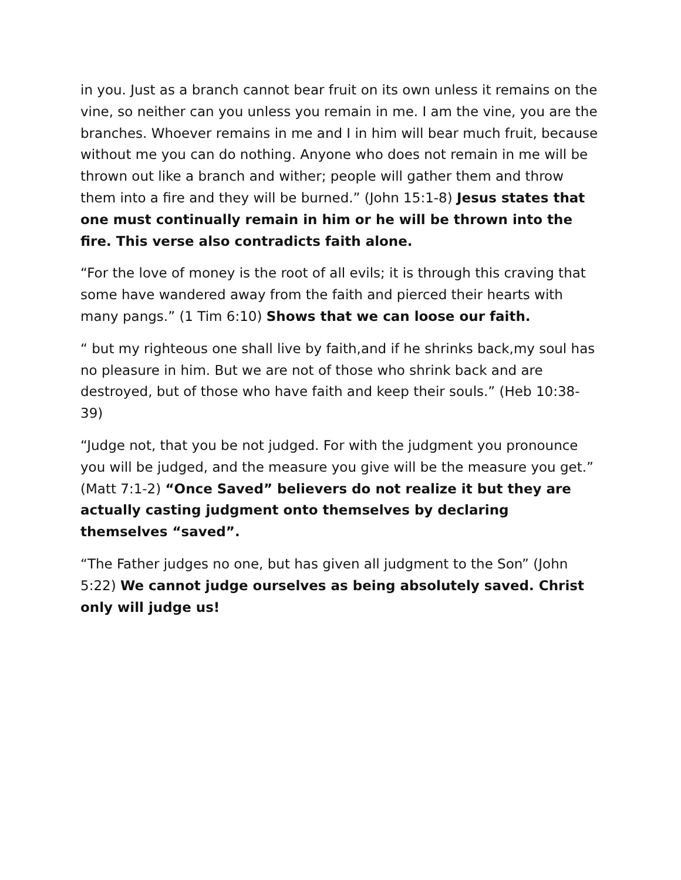in you. Just as a branch cannot bear fruit on its own unless it remains on the vine, so neither can you unless you remain in me. I am the vine, you are the branches. Whoever remains in me and I in him will bear much fruit, because without me you can do nothing. Anyone who does not remain in me will be thrown out like a branch and wither; people will gather them and throw them into a fire and they will be burned.” (John 15:1-8) Jesus states that one must continually remain in him or he will be thrown into the fire. This verse also contradicts faith alone.
“For the love of money is the root of all evils; it is through this craving that some have wandered away from the faith and pierced their hearts with many pangs.” (1 Tim 6:10) Shows that we can loose our faith.
“ but my righteous one shall live by faith,and if he shrinks back,my soul has no pleasure in him. But we are not of those who shrink back and are destroyed, but of those who have faith and keep their souls.” (Heb 10:38-39)
“Judge not, that you be not judged. For with the judgment you pronounce you will be judged, and the measure you give will be the measure you get.” (Matt 7:1-2) “Once Saved” believers do not realize it but they are actually casting judgment onto themselves by declaring themselves “saved”.
“The Father judges no one, but has given all judgment to the Son” (John 5:22) We cannot judge ourselves as being absolutely saved. Christ only will judge us!